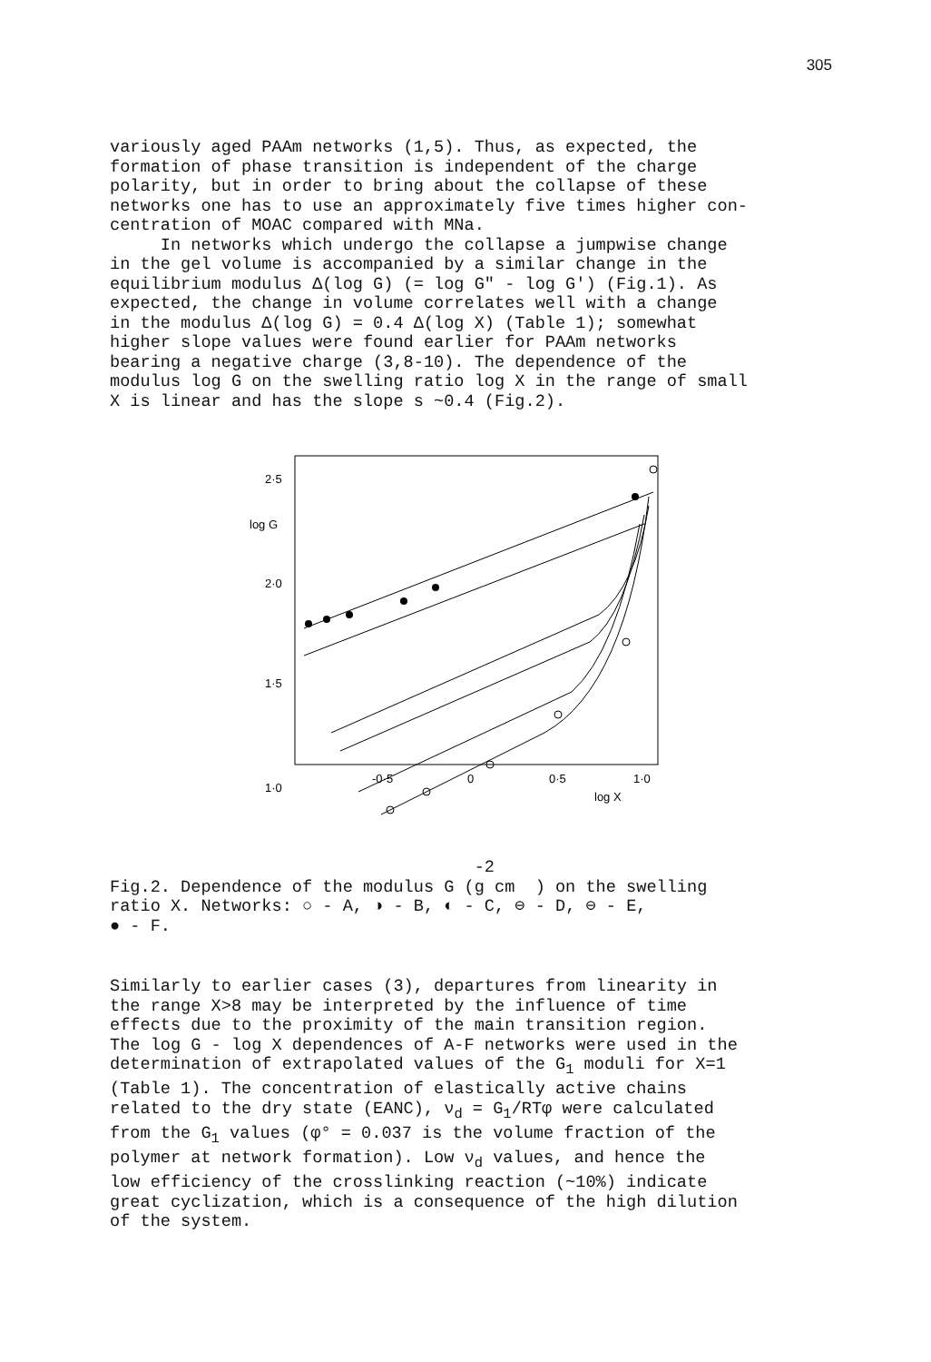305
variously aged PAAm networks (1,5). Thus, as expected, the formation of phase transition is independent of the charge polarity, but in order to bring about the collapse of these networks one has to use an approximately five times higher con- centration of MOAC compared with MNa. In networks which undergo the collapse a jumpwise change in the gel volume is accompanied by a similar change in the equilibrium modulus Δ(log G) (= log G" - log G') (Fig.1). As expected, the change in volume correlates well with a change in the modulus Δ(log G) = 0.4 Δ(log X) (Table 1); somewhat higher slope values were found earlier for PAAm networks bearing a negative charge (3,8-10). The dependence of the modulus log G on the swelling ratio log X in the range of small X is linear and has the slope s ~0.4 (Fig.2).
2·5
log G
2·0
1·5
1·0
-0·5
0
0·5
1·0
log X
-2 Fig.2. Dependence of the modulus G (g cm ) on the swelling ratio X. Networks: ○ - A, ◑ - B, ◐ - C, ⊖ - D, ⊖ - E, ● - F.
Similarly to earlier cases (3), departures from linearity in the range X>8 may be interpreted by the influence of time effects due to the proximity of the main transition region. The log G - log X dependences of A-F networks were used in the determination of extrapolated values of the G<sub>1</sub> moduli for X=1 (Table 1). The concentration of elastically active chains related to the dry state (EANC), ν<sub>d</sub> = G<sub>1</sub>/RTφ were calculated from the G<sub>1</sub> values (φ° = 0.037 is the volume fraction of the polymer at network formation). Low ν<sub>d</sub> values, and hence the low efficiency of the crosslinking reaction (~10%) indicate great cyclization, which is a consequence of the high dilution of the system.